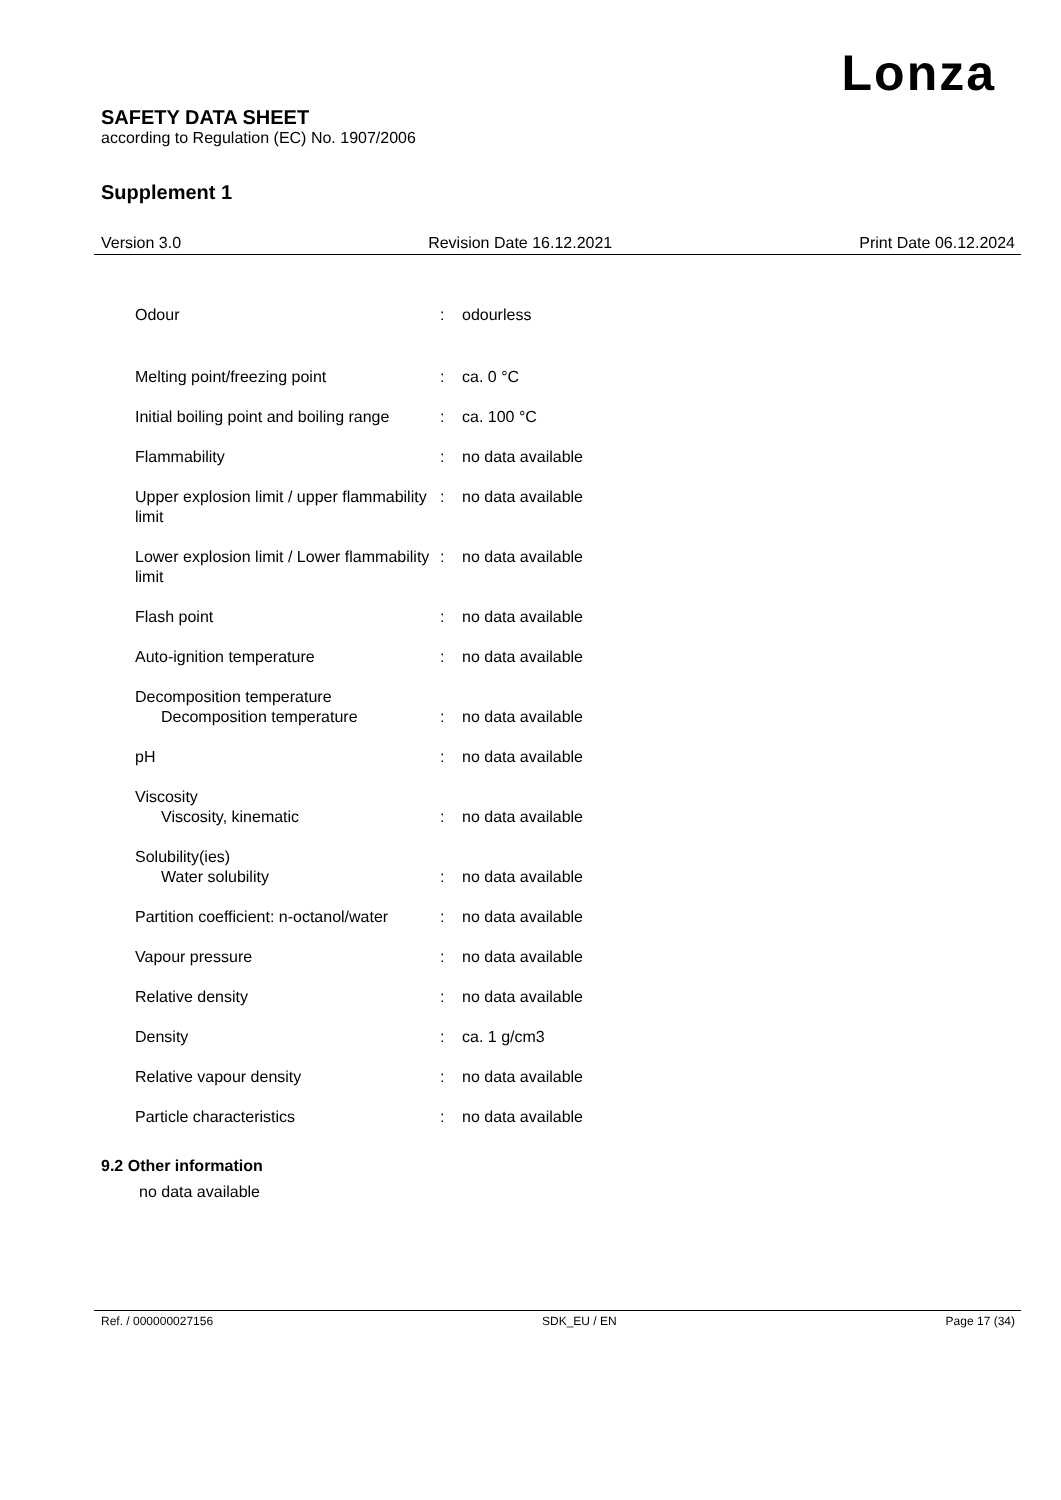Lonza
SAFETY DATA SHEET
according to Regulation (EC) No. 1907/2006
Supplement 1
Version 3.0 Revision Date 16.12.2021 Print Date 06.12.2024
| Odour | : | odourless |
| Melting point/freezing point | : | ca. 0 °C |
| Initial boiling point and boiling range | : | ca. 100 °C |
| Flammability | : | no data available |
| Upper explosion limit / upper flammability limit | : | no data available |
| Lower explosion limit / Lower flammability limit | : | no data available |
| Flash point | : | no data available |
| Auto-ignition temperature | : | no data available |
| Decomposition temperature Decomposition temperature | : | no data available |
| pH | : | no data available |
| Viscosity Viscosity, kinematic | : | no data available |
| Solubility(ies) Water solubility | : | no data available |
| Partition coefficient: n-octanol/water | : | no data available |
| Vapour pressure | : | no data available |
| Relative density | : | no data available |
| Density | : | ca. 1 g/cm3 |
| Relative vapour density | : | no data available |
| Particle characteristics | : | no data available |
9.2 Other information
no data available
Ref. / 000000027156 SDK_EU / EN Page 17 (34)